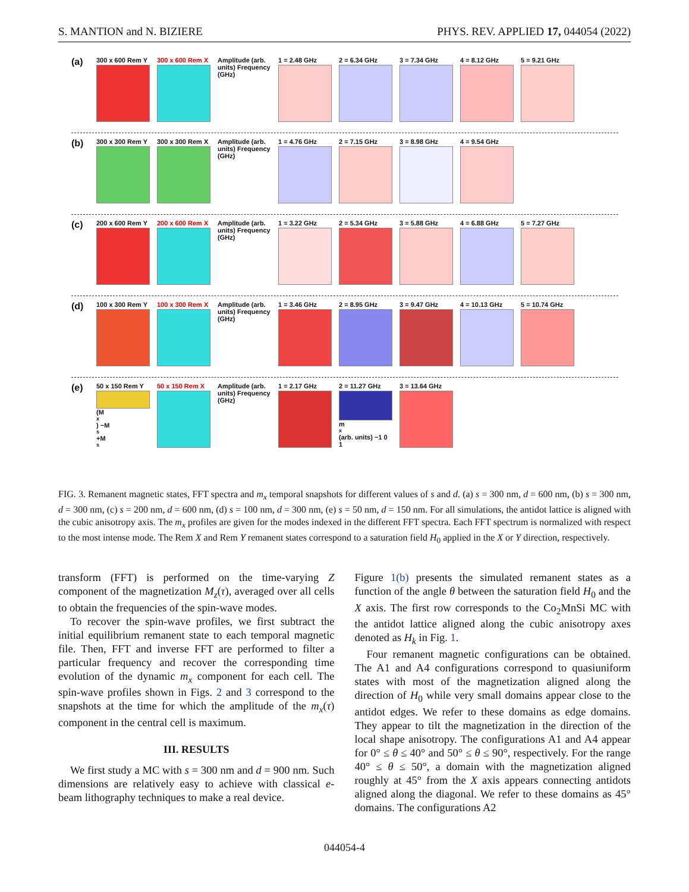S. MANTION and N. BIZIERE PHYS. REV. APPLIED 17, 044054 (2022)
(a)
300 x 600 Rem Y
300 x 600 Rem X
Amplitude (arb. units) Frequency (GHz)
1 = 2.48 GHz 2 = 6.34 GHz 3 = 7.34 GHz 4 = 8.12 GHz 5 = 9.21 GHz
(b)
300 x 300 Rem Y
300 x 300 Rem X
Amplitude (arb. units) Frequency (GHz)
1 = 4.76 GHz 2 = 7.15 GHz 3 = 8.98 GHz 4 = 9.54 GHz
(c)
200 x 600 Rem Y
200 x 600 Rem X
Amplitude (arb. units) Frequency (GHz)
1 = 3.22 GHz 2 = 5.34 GHz 3 = 5.88 GHz 4 = 6.88 GHz 5 = 7.27 GHz
(d)
100 x 300 Rem Y
100 x 300 Rem X
Amplitude (arb. units) Frequency (GHz)
1 = 3.46 GHz 2 = 8.95 GHz 3 = 9.47 GHz 4 = 10.13 GHz 5 = 10.74 GHz
(e)
50 x 150 Rem Y
(M<sub>x</sub>) −M<sub>s</sub> +M<sub>s</sub>
50 x 150 Rem X
Amplitude (arb. units) Frequency (GHz)
1 = 2.17 GHz 2 = 11.27 GHz
m<sub>x</sub> (arb. units) −1 0 1
3 = 13.64 GHz
FIG. 3. Remanent magnetic states, FFT spectra and m<sub>x</sub> temporal snapshots for different values of s and d. (a) s = 300 nm, d = 600 nm, (b) s = 300 nm, d = 300 nm, (c) s = 200 nm, d = 600 nm, (d) s = 100 nm, d = 300 nm, (e) s = 50 nm, d = 150 nm. For all simulations, the antidot lattice is aligned with the cubic anisotropy axis. The m<sub>x</sub> profiles are given for the modes indexed in the different FFT spectra. Each FFT spectrum is normalized with respect to the most intense mode. The Rem X and Rem Y remanent states correspond to a saturation field H<sub>0</sub> applied in the X or Y direction, respectively.
transform (FFT) is performed on the time-varying Z component of the magnetization M<sub>z</sub>(τ), averaged over all cells to obtain the frequencies of the spin-wave modes.
To recover the spin-wave profiles, we first subtract the initial equilibrium remanent state to each temporal magnetic file. Then, FFT and inverse FFT are performed to filter a particular frequency and recover the corresponding time evolution of the dynamic m<sub>x</sub> component for each cell. The spin-wave profiles shown in Figs. 2 and 3 correspond to the snapshots at the time for which the amplitude of the m<sub>x</sub>(τ) component in the central cell is maximum.
III. RESULTS
We first study a MC with s = 300 nm and d = 900 nm. Such dimensions are relatively easy to achieve with classical e-beam lithography techniques to make a real device.
Figure 1(b) presents the simulated remanent states as a function of the angle θ between the saturation field H<sub>0</sub> and the X axis. The first row corresponds to the Co<sub>2</sub>MnSi MC with the antidot lattice aligned along the cubic anisotropy axes denoted as H<sub>k</sub> in Fig. 1.
Four remanent magnetic configurations can be obtained. The A1 and A4 configurations correspond to quasiuniform states with most of the magnetization aligned along the direction of H<sub>0</sub> while very small domains appear close to the antidot edges. We refer to these domains as edge domains. They appear to tilt the magnetization in the direction of the local shape anisotropy. The configurations A1 and A4 appear for 0° ≤ θ ≤ 40° and 50° ≤ θ ≤ 90°, respectively. For the range 40° ≤ θ ≤ 50°, a domain with the magnetization aligned roughly at 45° from the X axis appears connecting antidots aligned along the diagonal. We refer to these domains as 45° domains. The configurations A2
044054-4